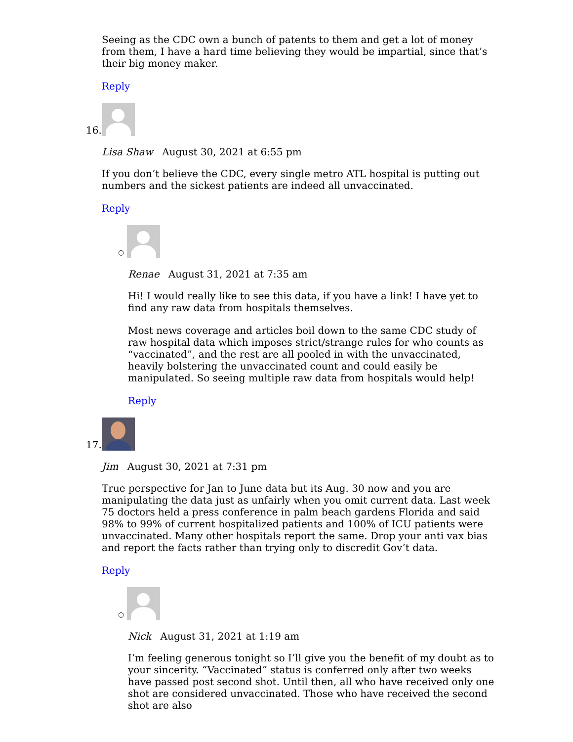Seeing as the CDC own a bunch of patents to them and get a lot of money from them, I have a hard time believing they would be impartial, since that’s their big money maker.
Reply
16.
Lisa Shaw August 30, 2021 at 6:55 pm
If you don’t believe the CDC, every single metro ATL hospital is putting out numbers and the sickest patients are indeed all unvaccinated.
Reply
○
Renae August 31, 2021 at 7:35 am
Hi! I would really like to see this data, if you have a link! I have yet to find any raw data from hospitals themselves.
Most news coverage and articles boil down to the same CDC study of raw hospital data which imposes strict/strange rules for who counts as “vaccinated”, and the rest are all pooled in with the unvaccinated, heavily bolstering the unvaccinated count and could easily be manipulated. So seeing multiple raw data from hospitals would help!
Reply
17.
Jim August 30, 2021 at 7:31 pm
True perspective for Jan to June data but its Aug. 30 now and you are manipulating the data just as unfairly when you omit current data. Last week 75 doctors held a press conference in palm beach gardens Florida and said 98% to 99% of current hospitalized patients and 100% of ICU patients were unvaccinated. Many other hospitals report the same. Drop your anti vax bias and report the facts rather than trying only to discredit Gov’t data.
Reply
○
Nick August 31, 2021 at 1:19 am
I’m feeling generous tonight so I’ll give you the benefit of my doubt as to your sincerity. “Vaccinated” status is conferred only after two weeks have passed post second shot. Until then, all who have received only one shot are considered unvaccinated. Those who have received the second shot are also